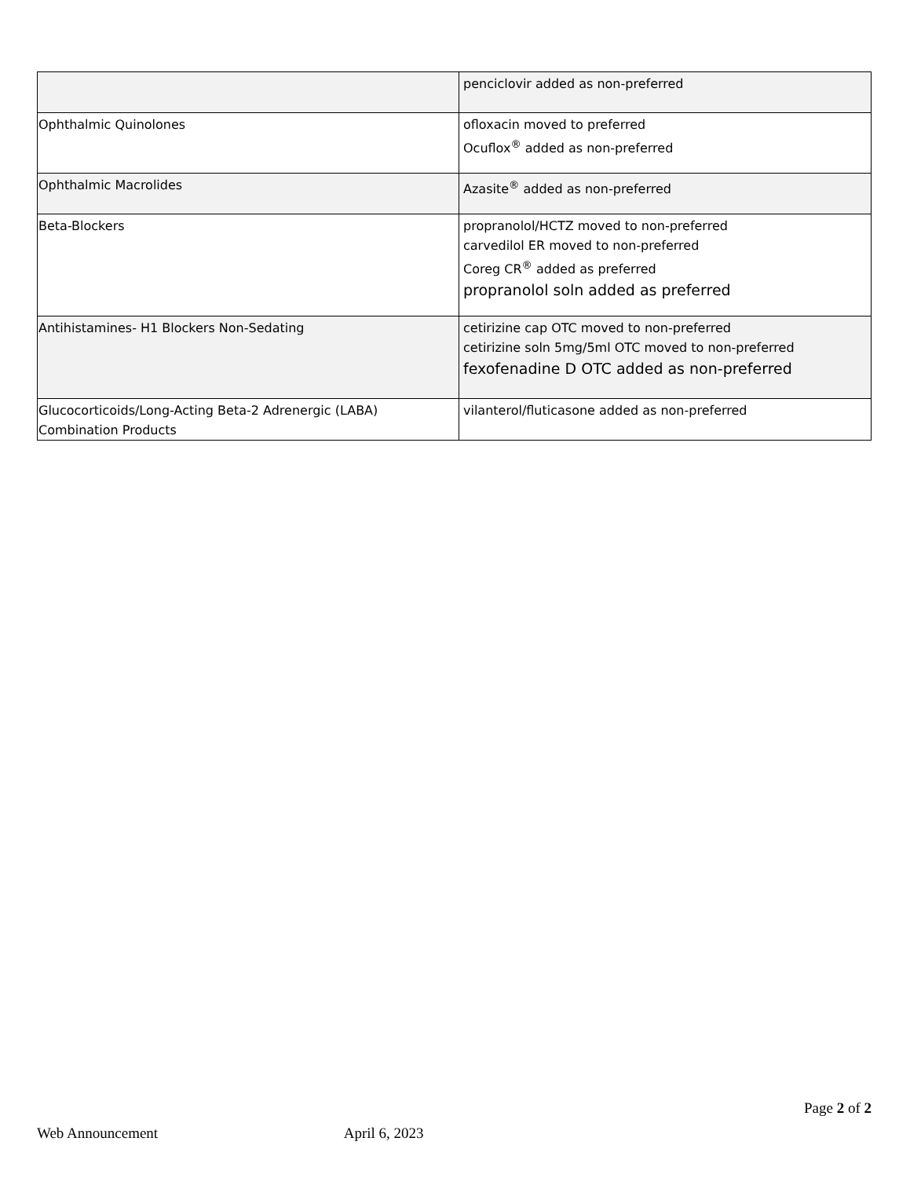| | penciclovir added as non-preferred |
| Ophthalmic Quinolones | ofloxacin moved to preferred Ocuflox<sup>®</sup> added as non-preferred |
| Ophthalmic Macrolides | Azasite<sup>®</sup> added as non-preferred |
| Beta-Blockers | propranolol/HCTZ moved to non-preferred carvedilol ER moved to non-preferred Coreg CR<sup>®</sup> added as preferred propranolol soln added as preferred |
| Antihistamines- H1 Blockers Non-Sedating | cetirizine cap OTC moved to non-preferred cetirizine soln 5mg/5ml OTC moved to non-preferred fexofenadine D OTC added as non-preferred |
| Glucocorticoids/Long-Acting Beta-2 Adrenergic (LABA) Combination Products | vilanterol/fluticasone added as non-preferred |
Page 2 of 2
Web Announcement April 6, 2023